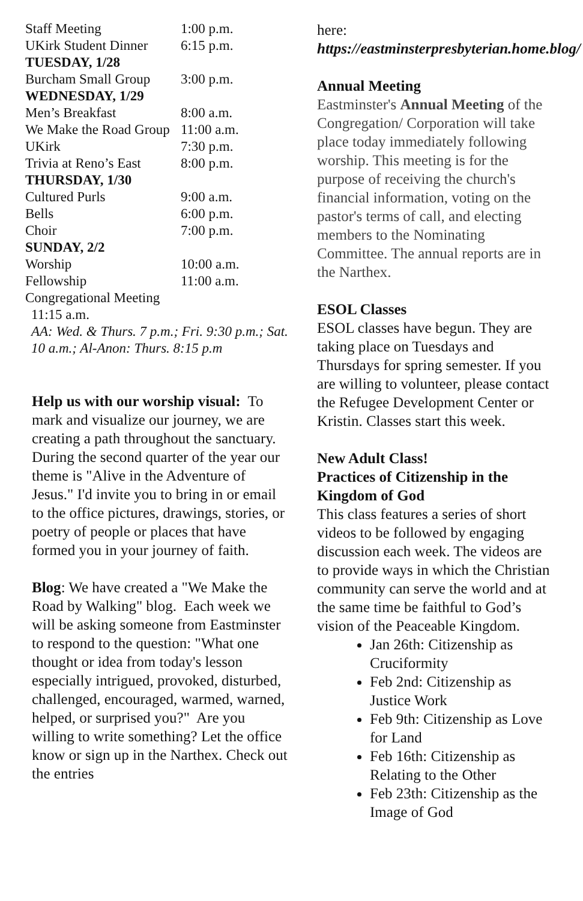| Staff Meeting | 1:00 p.m. |
| UKirk Student Dinner | 6:15 p.m. |
| TUESDAY, 1/28 | |
| Burcham Small Group | 3:00 p.m. |
| WEDNESDAY, 1/29 | |
| Men’s Breakfast | 8:00 a.m. |
| We Make the Road Group | 11:00 a.m. |
| UKirk | 7:30 p.m. |
| Trivia at Reno’s East | 8:00 p.m. |
| THURSDAY, 1/30 | |
| Cultured Purls | 9:00 a.m. |
| Bells | 6:00 p.m. |
| Choir | 7:00 p.m. |
| SUNDAY, 2/2 | |
| Worship | 10:00 a.m. |
| Fellowship | 11:00 a.m. |
| Congregational Meeting | |
11:15 a.m.
AA: Wed. & Thurs. 7 p.m.; Fri. 9:30 p.m.; Sat. 10 a.m.; Al-Anon: Thurs. 8:15 p.m
Help us with our worship visual: To mark and visualize our journey, we are creating a path throughout the sanctuary. During the second quarter of the year our theme is "Alive in the Adventure of Jesus." I'd invite you to bring in or email to the office pictures, drawings, stories, or poetry of people or places that have formed you in your journey of faith.
Blog: We have created a "We Make the Road by Walking" blog. Each week we will be asking someone from Eastminster to respond to the question: "What one thought or idea from today's lesson especially intrigued, provoked, disturbed, challenged, encouraged, warmed, warned, helped, or surprised you?" Are you willing to write something? Let the office know or sign up in the Narthex. Check out the entries
here: https://eastminsterpresbyterian.home.blog/
Annual Meeting
Eastminster's Annual Meeting of the Congregation/ Corporation will take place today immediately following worship. This meeting is for the purpose of receiving the church's financial information, voting on the pastor's terms of call, and electing members to the Nominating Committee. The annual reports are in the Narthex.
ESOL Classes
ESOL classes have begun. They are taking place on Tuesdays and Thursdays for spring semester. If you are willing to volunteer, please contact the Refugee Development Center or Kristin. Classes start this week.
New Adult Class!
Practices of Citizenship in the Kingdom of God
This class features a series of short videos to be followed by engaging discussion each week. The videos are to provide ways in which the Christian community can serve the world and at the same time be faithful to God’s vision of the Peaceable Kingdom.
Jan 26th: Citizenship as Cruciformity
Feb 2nd: Citizenship as Justice Work
Feb 9th: Citizenship as Love for Land
Feb 16th: Citizenship as Relating to the Other
Feb 23th: Citizenship as the Image of God